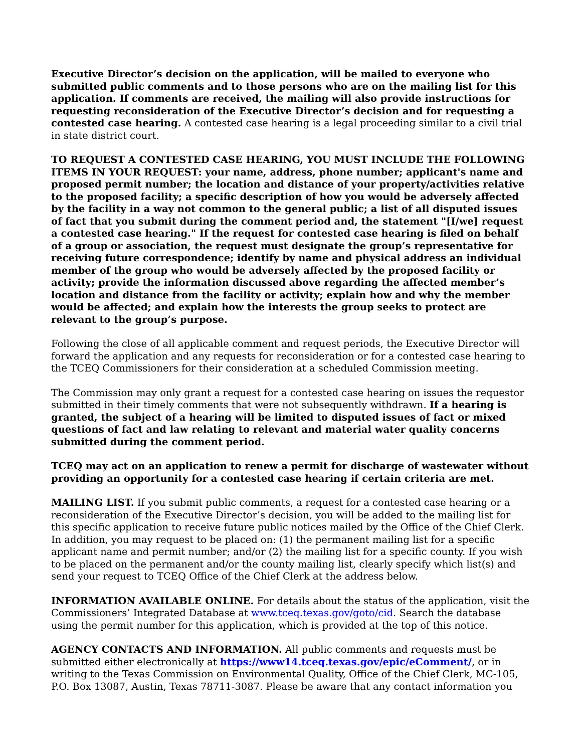Executive Director’s decision on the application, will be mailed to everyone who submitted public comments and to those persons who are on the mailing list for this application. If comments are received, the mailing will also provide instructions for requesting reconsideration of the Executive Director’s decision and for requesting a contested case hearing. A contested case hearing is a legal proceeding similar to a civil trial in state district court.
TO REQUEST A CONTESTED CASE HEARING, YOU MUST INCLUDE THE FOLLOWING ITEMS IN YOUR REQUEST: your name, address, phone number; applicant's name and proposed permit number; the location and distance of your property/activities relative to the proposed facility; a specific description of how you would be adversely affected by the facility in a way not common to the general public; a list of all disputed issues of fact that you submit during the comment period and, the statement "[I/we] request a contested case hearing." If the request for contested case hearing is filed on behalf of a group or association, the request must designate the group’s representative for receiving future correspondence; identify by name and physical address an individual member of the group who would be adversely affected by the proposed facility or activity; provide the information discussed above regarding the affected member’s location and distance from the facility or activity; explain how and why the member would be affected; and explain how the interests the group seeks to protect are relevant to the group’s purpose.
Following the close of all applicable comment and request periods, the Executive Director will forward the application and any requests for reconsideration or for a contested case hearing to the TCEQ Commissioners for their consideration at a scheduled Commission meeting.
The Commission may only grant a request for a contested case hearing on issues the requestor submitted in their timely comments that were not subsequently withdrawn. If a hearing is granted, the subject of a hearing will be limited to disputed issues of fact or mixed questions of fact and law relating to relevant and material water quality concerns submitted during the comment period.
TCEQ may act on an application to renew a permit for discharge of wastewater without providing an opportunity for a contested case hearing if certain criteria are met.
MAILING LIST. If you submit public comments, a request for a contested case hearing or a reconsideration of the Executive Director’s decision, you will be added to the mailing list for this specific application to receive future public notices mailed by the Office of the Chief Clerk. In addition, you may request to be placed on: (1) the permanent mailing list for a specific applicant name and permit number; and/or (2) the mailing list for a specific county. If you wish to be placed on the permanent and/or the county mailing list, clearly specify which list(s) and send your request to TCEQ Office of the Chief Clerk at the address below.
INFORMATION AVAILABLE ONLINE. For details about the status of the application, visit the Commissioners’ Integrated Database at www.tceq.texas.gov/goto/cid. Search the database using the permit number for this application, which is provided at the top of this notice.
AGENCY CONTACTS AND INFORMATION. All public comments and requests must be submitted either electronically at https://www14.tceq.texas.gov/epic/eComment/, or in writing to the Texas Commission on Environmental Quality, Office of the Chief Clerk, MC-105, P.O. Box 13087, Austin, Texas 78711-3087. Please be aware that any contact information you